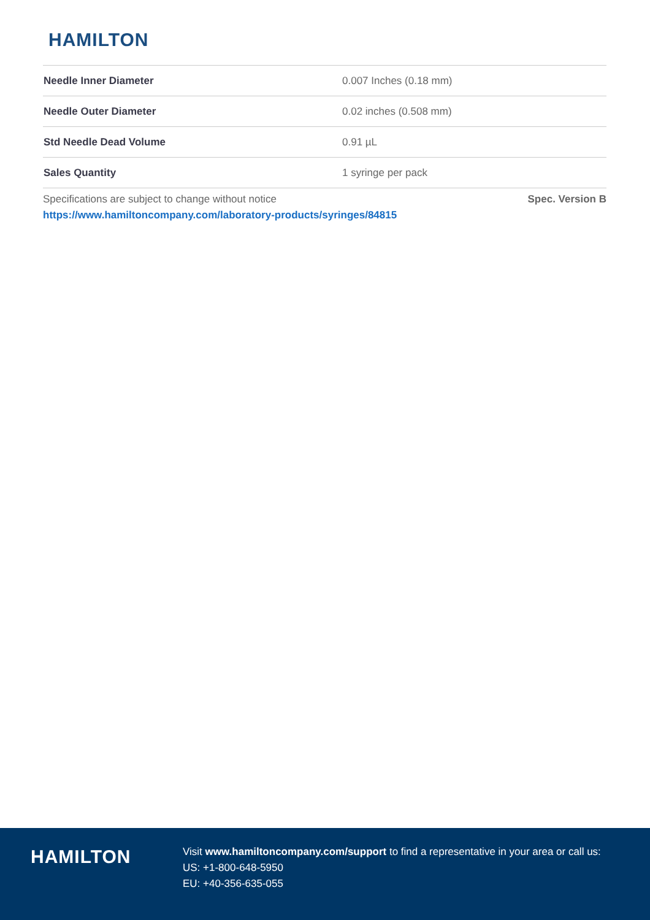HAMILTON
| Needle Inner Diameter | 0.007 Inches (0.18 mm) |
| Needle Outer Diameter | 0.02 inches (0.508 mm) |
| Std Needle Dead Volume | 0.91 µL |
| Sales Quantity | 1 syringe per pack |
Specifications are subject to change without notice Spec. Version B
https://www.hamiltoncompany.com/laboratory-products/syringes/84815
HAMILTON
Visit www.hamiltoncompany.com/support to find a representative in your area or call us:
US: +1-800-648-5950
EU: +40-356-635-055